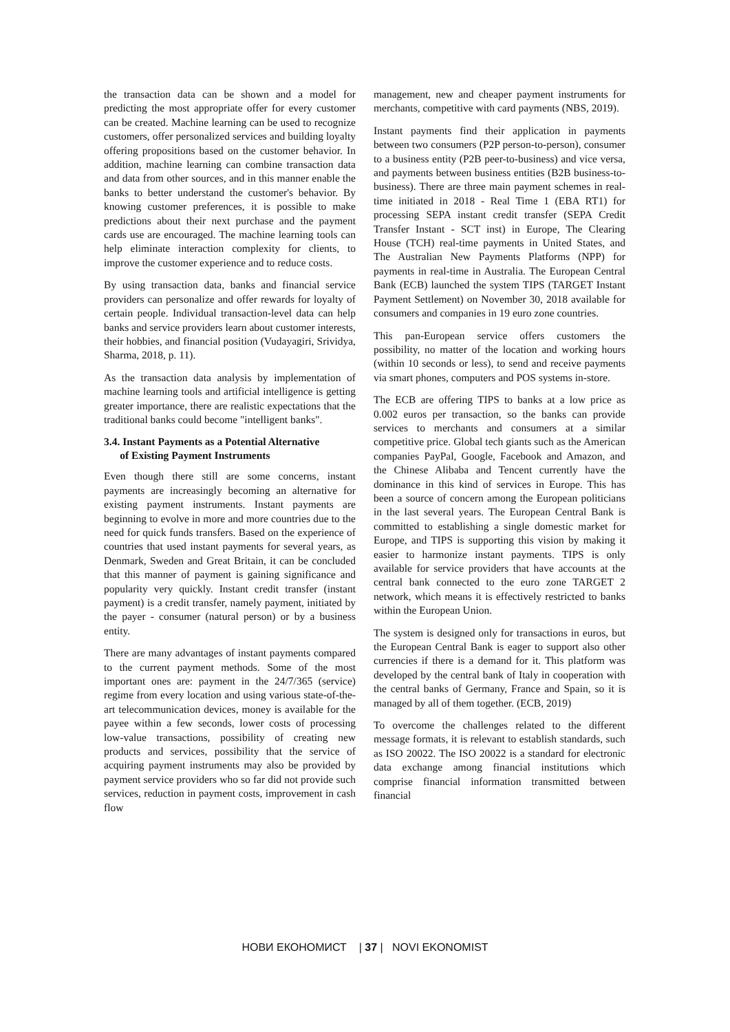the transaction data can be shown and a model for predicting the most appropriate offer for every customer can be created. Machine learning can be used to recognize customers, offer personalized services and building loyalty offering propositions based on the customer behavior. In addition, machine learning can combine transaction data and data from other sources, and in this manner enable the banks to better understand the customer's behavior. By knowing customer preferences, it is possible to make predictions about their next purchase and the payment cards use are encouraged. The machine learning tools can help eliminate interaction complexity for clients, to improve the customer experience and to reduce costs.
By using transaction data, banks and financial service providers can personalize and offer rewards for loyalty of certain people. Individual transaction-level data can help banks and service providers learn about customer interests, their hobbies, and financial position (Vudayagiri, Srividya, Sharma, 2018, p. 11).
As the transaction data analysis by implementation of machine learning tools and artificial intelligence is getting greater importance, there are realistic expectations that the traditional banks could become "intelligent banks".
3.4. Instant Payments as a Potential Alternative
of Existing Payment Instruments
Even though there still are some concerns, instant payments are increasingly becoming an alternative for existing payment instruments. Instant payments are beginning to evolve in more and more countries due to the need for quick funds transfers. Based on the experience of countries that used instant payments for several years, as Denmark, Sweden and Great Britain, it can be concluded that this manner of payment is gaining significance and popularity very quickly. Instant credit transfer (instant payment) is a credit transfer, namely payment, initiated by the payer - consumer (natural person) or by a business entity.
There are many advantages of instant payments compared to the current payment methods. Some of the most important ones are: payment in the 24/7/365 (service) regime from every location and using various state-of-the-art telecommunication devices, money is available for the payee within a few seconds, lower costs of processing low-value transactions, possibility of creating new products and services, possibility that the service of acquiring payment instruments may also be provided by payment service providers who so far did not provide such services, reduction in payment costs, improvement in cash flow
management, new and cheaper payment instruments for merchants, competitive with card payments (NBS, 2019).
Instant payments find their application in payments between two consumers (P2P person-to-person), consumer to a business entity (P2B peer-to-business) and vice versa, and payments between business entities (B2B business-to-business). There are three main payment schemes in real-time initiated in 2018 - Real Time 1 (EBA RT1) for processing SEPA instant credit transfer (SEPA Credit Transfer Instant - SCT inst) in Europe, The Clearing House (TCH) real-time payments in United States, and The Australian New Payments Platforms (NPP) for payments in real-time in Australia. The European Central Bank (ECB) launched the system TIPS (TARGET Instant Payment Settlement) on November 30, 2018 available for consumers and companies in 19 euro zone countries.
This pan-European service offers customers the possibility, no matter of the location and working hours (within 10 seconds or less), to send and receive payments via smart phones, computers and POS systems in-store.
The ECB are offering TIPS to banks at a low price as 0.002 euros per transaction, so the banks can provide services to merchants and consumers at a similar competitive price. Global tech giants such as the American companies PayPal, Google, Facebook and Amazon, and the Chinese Alibaba and Tencent currently have the dominance in this kind of services in Europe. This has been a source of concern among the European politicians in the last several years. The European Central Bank is committed to establishing a single domestic market for Europe, and TIPS is supporting this vision by making it easier to harmonize instant payments. TIPS is only available for service providers that have accounts at the central bank connected to the euro zone TARGET 2 network, which means it is effectively restricted to banks within the European Union.
The system is designed only for transactions in euros, but the European Central Bank is eager to support also other currencies if there is a demand for it. This platform was developed by the central bank of Italy in cooperation with the central banks of Germany, France and Spain, so it is managed by all of them together. (ECB, 2019)
To overcome the challenges related to the different message formats, it is relevant to establish standards, such as ISO 20022. The ISO 20022 is a standard for electronic data exchange among financial institutions which comprise financial information transmitted between financial
НОВИ ЕКОНОМИСТ | 37 | NOVI EKONOMIST